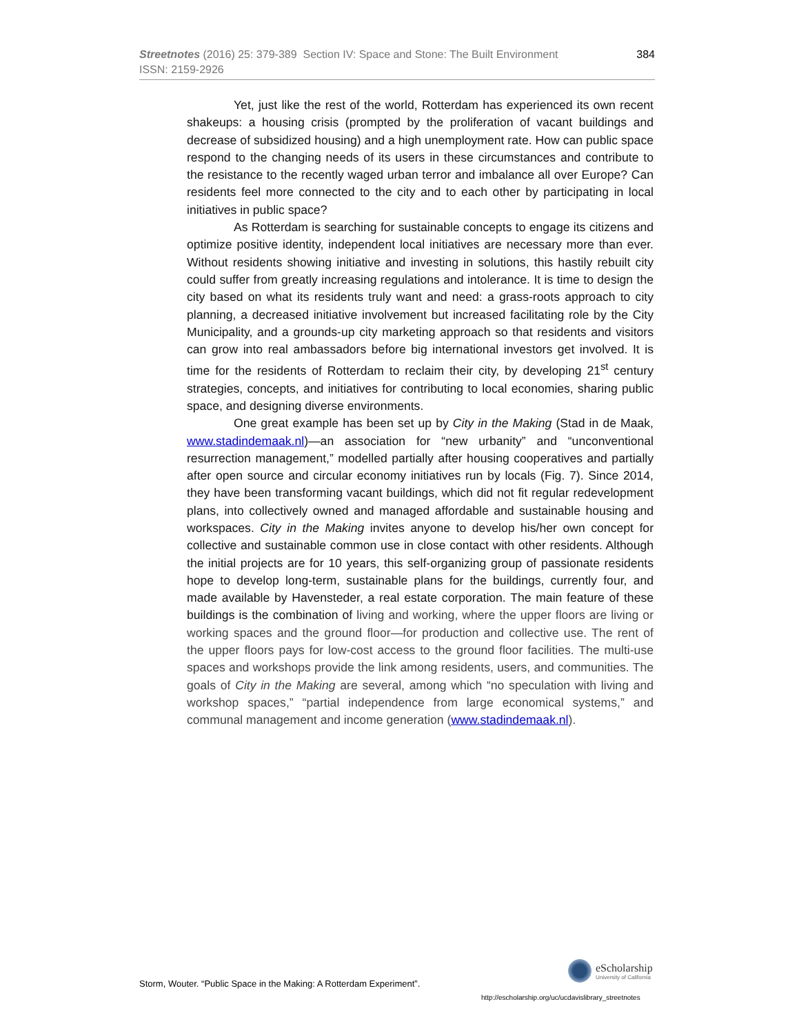384 Streetnotes (2016) 25: 379-389 Section IV: Space and Stone: The Built Environment
ISSN: 2159-2926
Yet, just like the rest of the world, Rotterdam has experienced its own recent shakeups: a housing crisis (prompted by the proliferation of vacant buildings and decrease of subsidized housing) and a high unemployment rate. How can public space respond to the changing needs of its users in these circumstances and contribute to the resistance to the recently waged urban terror and imbalance all over Europe? Can residents feel more connected to the city and to each other by participating in local initiatives in public space?
As Rotterdam is searching for sustainable concepts to engage its citizens and optimize positive identity, independent local initiatives are necessary more than ever. Without residents showing initiative and investing in solutions, this hastily rebuilt city could suffer from greatly increasing regulations and intolerance. It is time to design the city based on what its residents truly want and need: a grass-roots approach to city planning, a decreased initiative involvement but increased facilitating role by the City Municipality, and a grounds-up city marketing approach so that residents and visitors can grow into real ambassadors before big international investors get involved. It is time for the residents of Rotterdam to reclaim their city, by developing 21<sup>st</sup> century strategies, concepts, and initiatives for contributing to local economies, sharing public space, and designing diverse environments.
One great example has been set up by City in the Making (Stad in de Maak, www.stadindemaak.nl)—an association for “new urbanity” and “unconventional resurrection management,” modelled partially after housing cooperatives and partially after open source and circular economy initiatives run by locals (Fig. 7). Since 2014, they have been transforming vacant buildings, which did not fit regular redevelopment plans, into collectively owned and managed affordable and sustainable housing and workspaces. City in the Making invites anyone to develop his/her own concept for collective and sustainable common use in close contact with other residents. Although the initial projects are for 10 years, this self-organizing group of passionate residents hope to develop long-term, sustainable plans for the buildings, currently four, and made available by Havensteder, a real estate corporation. The main feature of these buildings is the combination of living and working, where the upper floors are living or working spaces and the ground floor—for production and collective use. The rent of the upper floors pays for low-cost access to the ground floor facilities. The multi-use spaces and workshops provide the link among residents, users, and communities. The goals of City in the Making are several, among which “no speculation with living and workshop spaces,” “partial independence from large economical systems,” and communal management and income generation (www.stadindemaak.nl).
eScholarship University of California
Storm, Wouter. “Public Space in the Making: A Rotterdam Experiment”.
http://escholarship.org/uc/ucdavislibrary_streetnotes